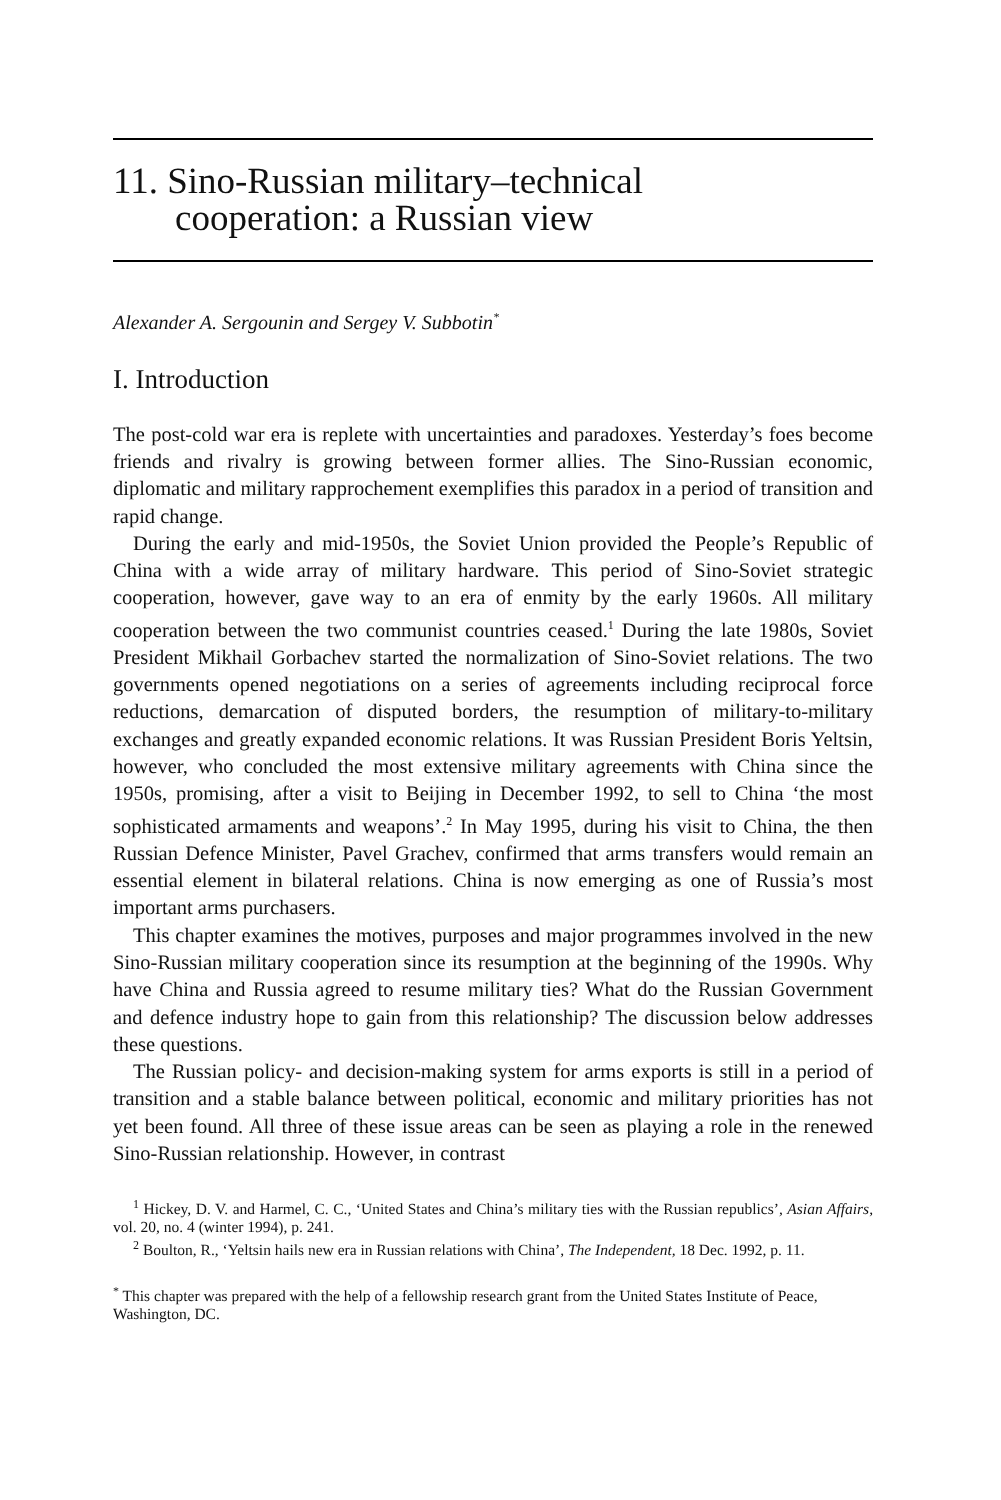11. Sino-Russian military–technical
cooperation: a Russian view
Alexander A. Sergounin and Sergey V. Subbotin<sup>*</sup>
I. Introduction
The post-cold war era is replete with uncertainties and paradoxes. Yesterday’s foes become friends and rivalry is growing between former allies. The Sino-Russian economic, diplomatic and military rapprochement exemplifies this paradox in a period of transition and rapid change.
During the early and mid-1950s, the Soviet Union provided the People’s Republic of China with a wide array of military hardware. This period of Sino-Soviet strategic cooperation, however, gave way to an era of enmity by the early 1960s. All military cooperation between the two communist countries ceased.<sup>1</sup> During the late 1980s, Soviet President Mikhail Gorbachev started the normalization of Sino-Soviet relations. The two governments opened negotiations on a series of agreements including reciprocal force reductions, demarcation of disputed borders, the resumption of military-to-military exchanges and greatly expanded economic relations. It was Russian President Boris Yeltsin, however, who concluded the most extensive military agreements with China since the 1950s, promising, after a visit to Beijing in December 1992, to sell to China ‘the most sophisticated armaments and weapons’.<sup>2</sup> In May 1995, during his visit to China, the then Russian Defence Minister, Pavel Grachev, confirmed that arms transfers would remain an essential element in bilateral relations. China is now emerging as one of Russia’s most important arms purchasers.
This chapter examines the motives, purposes and major programmes involved in the new Sino-Russian military cooperation since its resumption at the beginning of the 1990s. Why have China and Russia agreed to resume military ties? What do the Russian Government and defence industry hope to gain from this relationship? The discussion below addresses these questions.
The Russian policy- and decision-making system for arms exports is still in a period of transition and a stable balance between political, economic and military priorities has not yet been found. All three of these issue areas can be seen as playing a role in the renewed Sino-Russian relationship. However, in contrast
<sup>1</sup> Hickey, D. V. and Harmel, C. C., ‘United States and China’s military ties with the Russian republics’, Asian Affairs, vol. 20, no. 4 (winter 1994), p. 241.
<sup>2</sup> Boulton, R., ‘Yeltsin hails new era in Russian relations with China’, The Independent, 18 Dec. 1992, p. 11.
<sup>*</sup> This chapter was prepared with the help of a fellowship research grant from the United States Institute of Peace, Washington, DC.